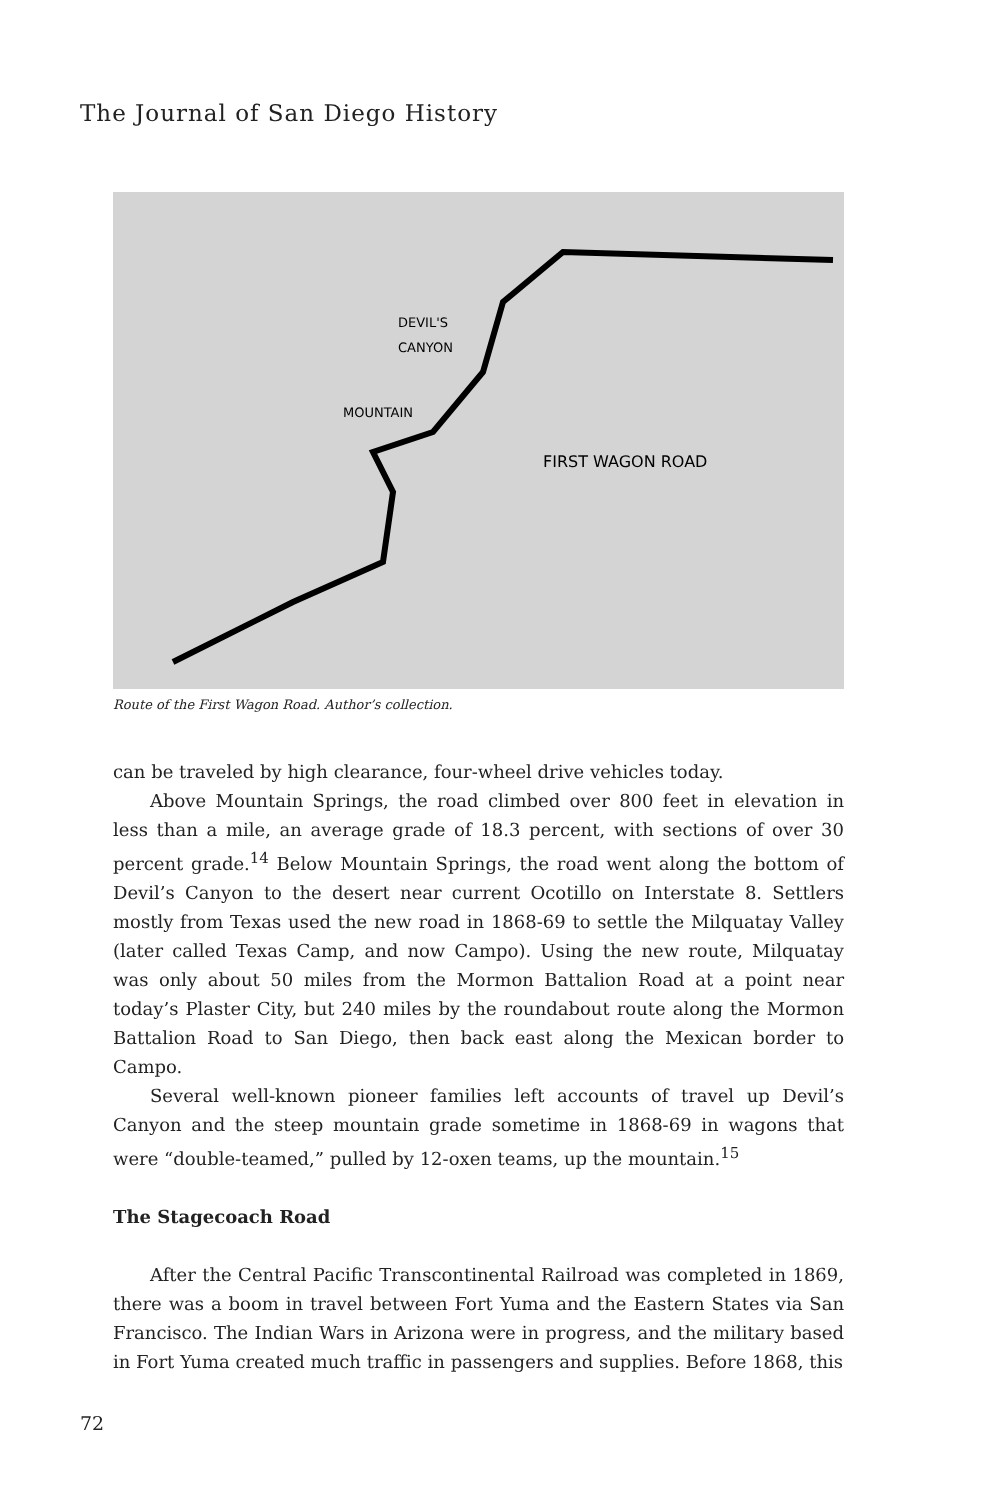The Journal of San Diego History
DEVIL'S
CANYON
MOUNTAIN
FIRST WAGON ROAD
Route of the First Wagon Road. Author’s collection.
can be traveled by high clearance, four-wheel drive vehicles today.
Above Mountain Springs, the road climbed over 800 feet in elevation in less than a mile, an average grade of 18.3 percent, with sections of over 30 percent grade.<sup>14</sup> Below Mountain Springs, the road went along the bottom of Devil’s Canyon to the desert near current Ocotillo on Interstate 8. Settlers mostly from Texas used the new road in 1868-69 to settle the Milquatay Valley (later called Texas Camp, and now Campo). Using the new route, Milquatay was only about 50 miles from the Mormon Battalion Road at a point near today’s Plaster City, but 240 miles by the roundabout route along the Mormon Battalion Road to San Diego, then back east along the Mexican border to Campo.
Several well-known pioneer families left accounts of travel up Devil’s Canyon and the steep mountain grade sometime in 1868-69 in wagons that were “double-teamed,” pulled by 12-oxen teams, up the mountain.<sup>15</sup>
The Stagecoach Road
After the Central Pacific Transcontinental Railroad was completed in 1869, there was a boom in travel between Fort Yuma and the Eastern States via San Francisco. The Indian Wars in Arizona were in progress, and the military based in Fort Yuma created much traffic in passengers and supplies. Before 1868, this
72